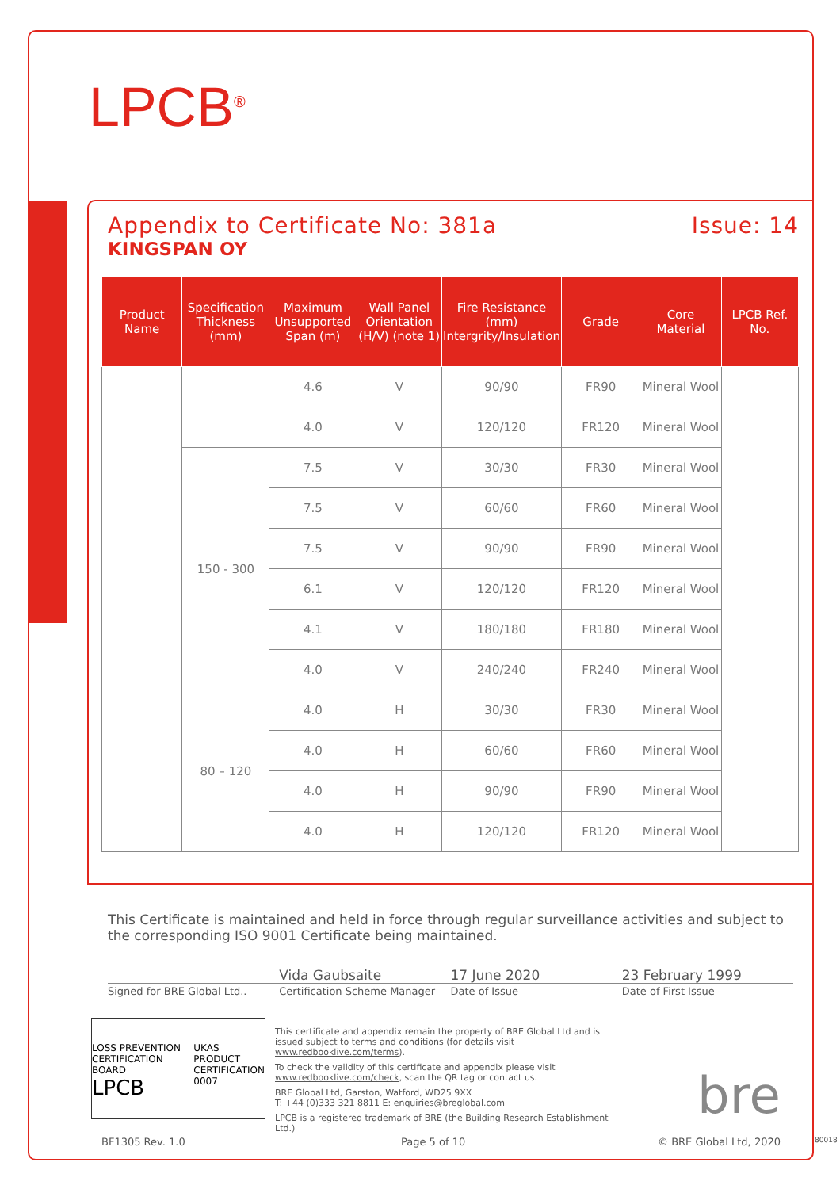LPCB<sup>®</sup>
Appendix to Certificate No: 381a Issue: 14
KINGSPAN OY
| Product Name | Specification Thickness (mm) | Maximum Unsupported Span (m) | Wall Panel Orientation (H/V) (note 1) | Fire Resistance (mm) Intergrity/Insulation | Grade | Core Material | LPCB Ref. No. |
| --- | --- | --- | --- | --- | --- | --- | --- |
| | | 4.6 | V | 90/90 | FR90 | Mineral Wool | |
| | | 4.0 | V | 120/120 | FR120 | Mineral Wool | |
| | 150 - 300 | 7.5 | V | 30/30 | FR30 | Mineral Wool | |
| | | 7.5 | V | 60/60 | FR60 | Mineral Wool | |
| | | 7.5 | V | 90/90 | FR90 | Mineral Wool | |
| | | 6.1 | V | 120/120 | FR120 | Mineral Wool | |
| | | 4.1 | V | 180/180 | FR180 | Mineral Wool | |
| | | 4.0 | V | 240/240 | FR240 | Mineral Wool | |
| | 80 – 120 | 4.0 | H | 30/30 | FR30 | Mineral Wool | |
| | | 4.0 | H | 60/60 | FR60 | Mineral Wool | |
| | | 4.0 | H | 90/90 | FR90 | Mineral Wool | |
| | | 4.0 | H | 120/120 | FR120 | Mineral Wool | |
This Certificate is maintained and held in force through regular surveillance activities and subject to the corresponding ISO 9001 Certificate being maintained.
Signed for BRE Global Ltd..
Vida Gaubsaite
Certification Scheme Manager
17 June 2020
Date of Issue
23 February 1999
Date of First Issue
LOSS PREVENTION CERTIFICATION BOARD
LPCB UKAS
PRODUCT CERTIFICATION
0007
This certificate and appendix remain the property of BRE Global Ltd and is issued subject to terms and conditions (for details visit www.redbooklive.com/terms).
To check the validity of this certificate and appendix please visit www.redbooklive.com/check, scan the QR tag or contact us.
BRE Global Ltd, Garston, Watford, WD25 9XX
T: +44 (0)333 321 8811 E: enquiries@breglobal.com
LPCB is a registered trademark of BRE (the Building Research Establishment Ltd.)
bre
BF1305 Rev. 1.0 Page 5 of 10 © BRE Global Ltd, 2020 80018